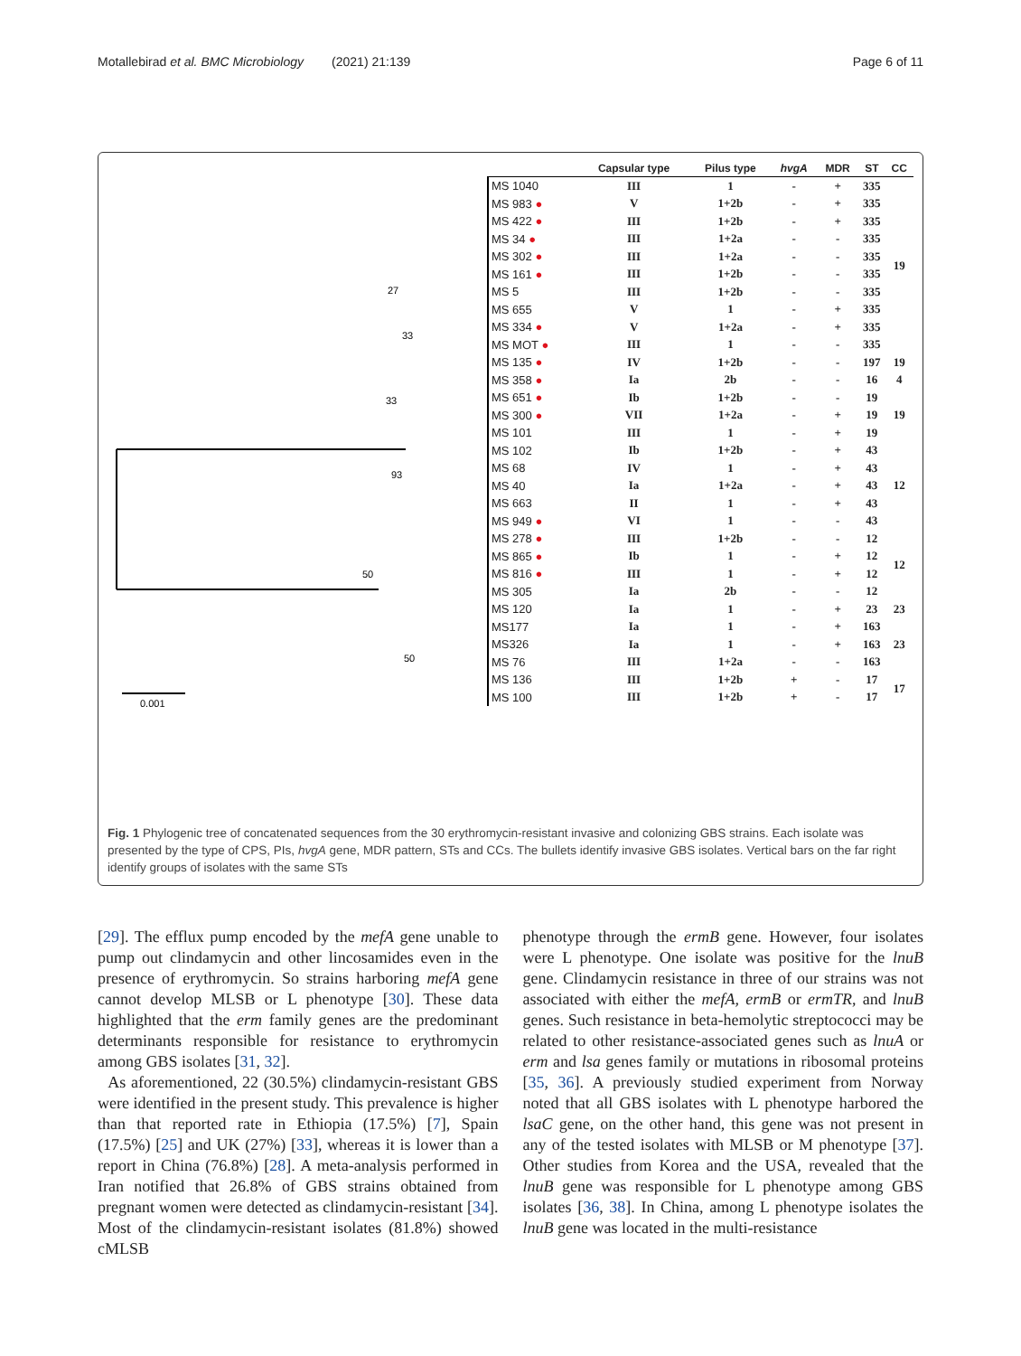Motallebirad et al. BMC Microbiology (2021) 21:139 Page 6 of 11
0.001
27
33
33
93
50
50
| | Capsular type | Pilus type | hvgA | MDR | ST | CC |
| --- | --- | --- | --- | --- | --- | --- |
| MS 1040 | III | 1 | - | + | 335 | 19 |
| MS 983 ● | V | 1+2b | - | + | 335 | |
| MS 422 ● | III | 1+2b | - | + | 335 | |
| MS 34 ● | III | 1+2a | - | - | 335 | |
| MS 302 ● | III | 1+2a | - | - | 335 | |
| MS 161 ● | III | 1+2b | - | - | 335 | |
| MS 5 | III | 1+2b | - | - | 335 | |
| MS 655 | V | 1 | - | + | 335 | |
| MS 334 ● | V | 1+2a | - | + | 335 | |
| MS MOT ● | III | 1 | - | - | 335 | |
| MS 135 ● | IV | 1+2b | - | - | 197 | 19 |
| MS 358 ● | Ia | 2b | - | - | 16 | 4 |
| MS 651 ● | Ib | 1+2b | - | - | 19 | 19 |
| MS 300 ● | VII | 1+2a | - | + | 19 | |
| MS 101 | III | 1 | - | + | 19 | |
| MS 102 | Ib | 1+2b | - | + | 43 | 12 |
| MS 68 | IV | 1 | - | + | 43 | |
| MS 40 | Ia | 1+2a | - | + | 43 | |
| MS 663 | II | 1 | - | + | 43 | |
| MS 949 ● | VI | 1 | - | - | 43 | |
| MS 278 ● | III | 1+2b | - | - | 12 | 12 |
| MS 865 ● | Ib | 1 | - | + | 12 | |
| MS 816 ● | III | 1 | - | + | 12 | |
| MS 305 | Ia | 2b | - | - | 12 | |
| MS 120 | Ia | 1 | - | + | 23 | 23 |
| MS177 | Ia | 1 | - | + | 163 | 23 |
| MS326 | Ia | 1 | - | + | 163 | |
| MS 76 | III | 1+2a | - | - | 163 | |
| MS 136 | III | 1+2b | + | - | 17 | 17 |
| MS 100 | III | 1+2b | + | - | 17 | |
Fig. 1 Phylogenic tree of concatenated sequences from the 30 erythromycin-resistant invasive and colonizing GBS strains. Each isolate was presented by the type of CPS, PIs, hvgA gene, MDR pattern, STs and CCs. The bullets identify invasive GBS isolates. Vertical bars on the far right identify groups of isolates with the same STs
[29]. The efflux pump encoded by the mefA gene unable to pump out clindamycin and other lincosamides even in the presence of erythromycin. So strains harboring mefA gene cannot develop MLSB or L phenotype [30]. These data highlighted that the erm family genes are the predominant determinants responsible for resistance to erythromycin among GBS isolates [31, 32].
As aforementioned, 22 (30.5%) clindamycin-resistant GBS were identified in the present study. This prevalence is higher than that reported rate in Ethiopia (17.5%) [7], Spain (17.5%) [25] and UK (27%) [33], whereas it is lower than a report in China (76.8%) [28]. A meta-analysis performed in Iran notified that 26.8% of GBS strains obtained from pregnant women were detected as clindamycin-resistant [34]. Most of the clindamycin-resistant isolates (81.8%) showed cMLSB
phenotype through the ermB gene. However, four isolates were L phenotype. One isolate was positive for the lnuB gene. Clindamycin resistance in three of our strains was not associated with either the mefA, ermB or ermTR, and lnuB genes. Such resistance in beta-hemolytic streptococci may be related to other resistance-associated genes such as lnuA or erm and lsa genes family or mutations in ribosomal proteins [35, 36]. A previously studied experiment from Norway noted that all GBS isolates with L phenotype harbored the lsaC gene, on the other hand, this gene was not present in any of the tested isolates with MLSB or M phenotype [37]. Other studies from Korea and the USA, revealed that the lnuB gene was responsible for L phenotype among GBS isolates [36, 38]. In China, among L phenotype isolates the lnuB gene was located in the multi-resistance